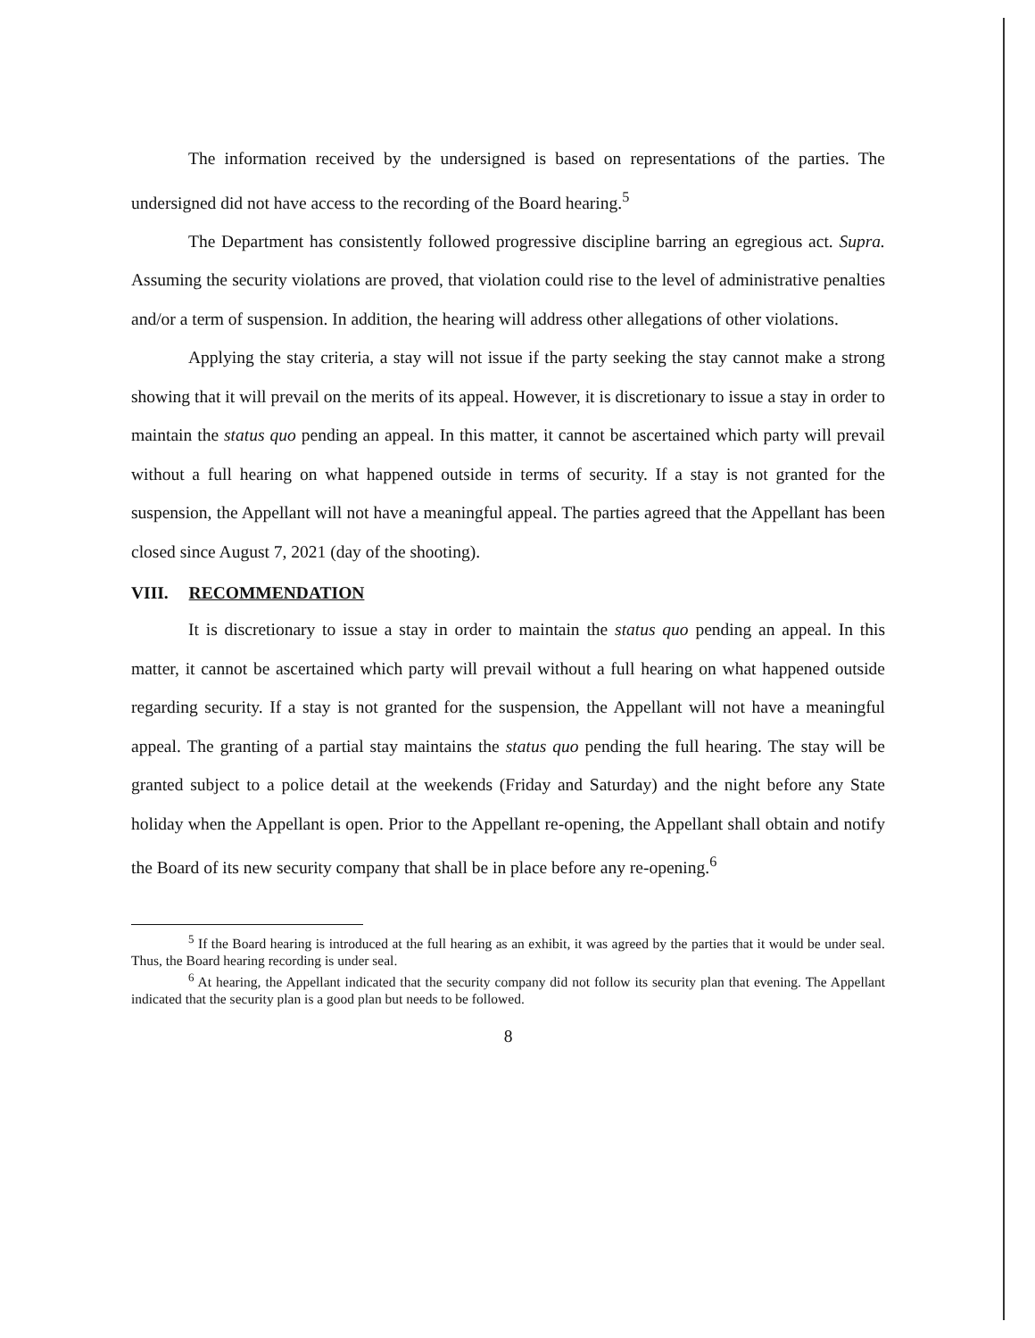The information received by the undersigned is based on representations of the parties. The undersigned did not have access to the recording of the Board hearing.<sup>5</sup>
The Department has consistently followed progressive discipline barring an egregious act. Supra. Assuming the security violations are proved, that violation could rise to the level of administrative penalties and/or a term of suspension. In addition, the hearing will address other allegations of other violations.
Applying the stay criteria, a stay will not issue if the party seeking the stay cannot make a strong showing that it will prevail on the merits of its appeal. However, it is discretionary to issue a stay in order to maintain the status quo pending an appeal. In this matter, it cannot be ascertained which party will prevail without a full hearing on what happened outside in terms of security. If a stay is not granted for the suspension, the Appellant will not have a meaningful appeal. The parties agreed that the Appellant has been closed since August 7, 2021 (day of the shooting).
VIII. RECOMMENDATION
It is discretionary to issue a stay in order to maintain the status quo pending an appeal. In this matter, it cannot be ascertained which party will prevail without a full hearing on what happened outside regarding security. If a stay is not granted for the suspension, the Appellant will not have a meaningful appeal. The granting of a partial stay maintains the status quo pending the full hearing. The stay will be granted subject to a police detail at the weekends (Friday and Saturday) and the night before any State holiday when the Appellant is open. Prior to the Appellant re-opening, the Appellant shall obtain and notify the Board of its new security company that shall be in place before any re-opening.<sup>6</sup>
<sup>5</sup> If the Board hearing is introduced at the full hearing as an exhibit, it was agreed by the parties that it would be under seal. Thus, the Board hearing recording is under seal.
<sup>6</sup> At hearing, the Appellant indicated that the security company did not follow its security plan that evening. The Appellant indicated that the security plan is a good plan but needs to be followed.
8